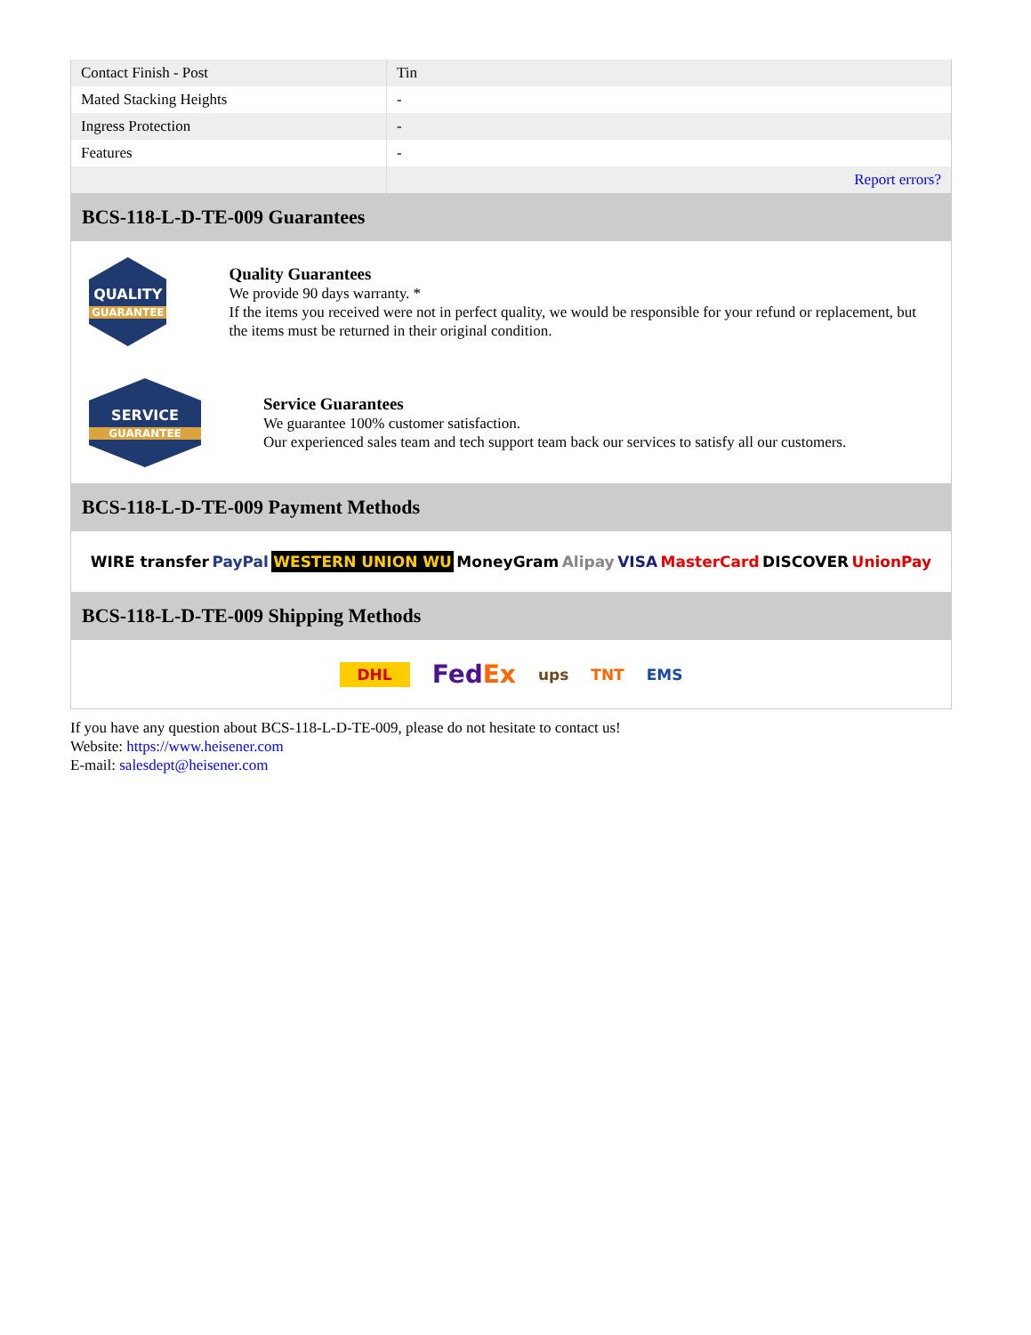| Contact Finish - Post | Tin |
| Mated Stacking Heights | - |
| Ingress Protection | - |
| Features | - |
| | Report errors? |
BCS-118-L-D-TE-009 Guarantees
QUALITY
GUARANTEE
Quality Guarantees
We provide 90 days warranty. *
If the items you received were not in perfect quality, we would be responsible for your refund or replacement, but the items must be returned in their original condition.
SERVICE
GUARANTEE
Service Guarantees
We guarantee 100% customer satisfaction.
Our experienced sales team and tech support team back our services to satisfy all our customers.
BCS-118-L-D-TE-009 Payment Methods
WIRE transfer PayPal WESTERN UNION WU MoneyGram Alipay VISA MasterCard DISCOVER UnionPay
BCS-118-L-D-TE-009 Shipping Methods
DHL FedEx ups TNT EMS
If you have any question about BCS-118-L-D-TE-009, please do not hesitate to contact us!
Website: https://www.heisener.com
E-mail: salesdept@heisener.com